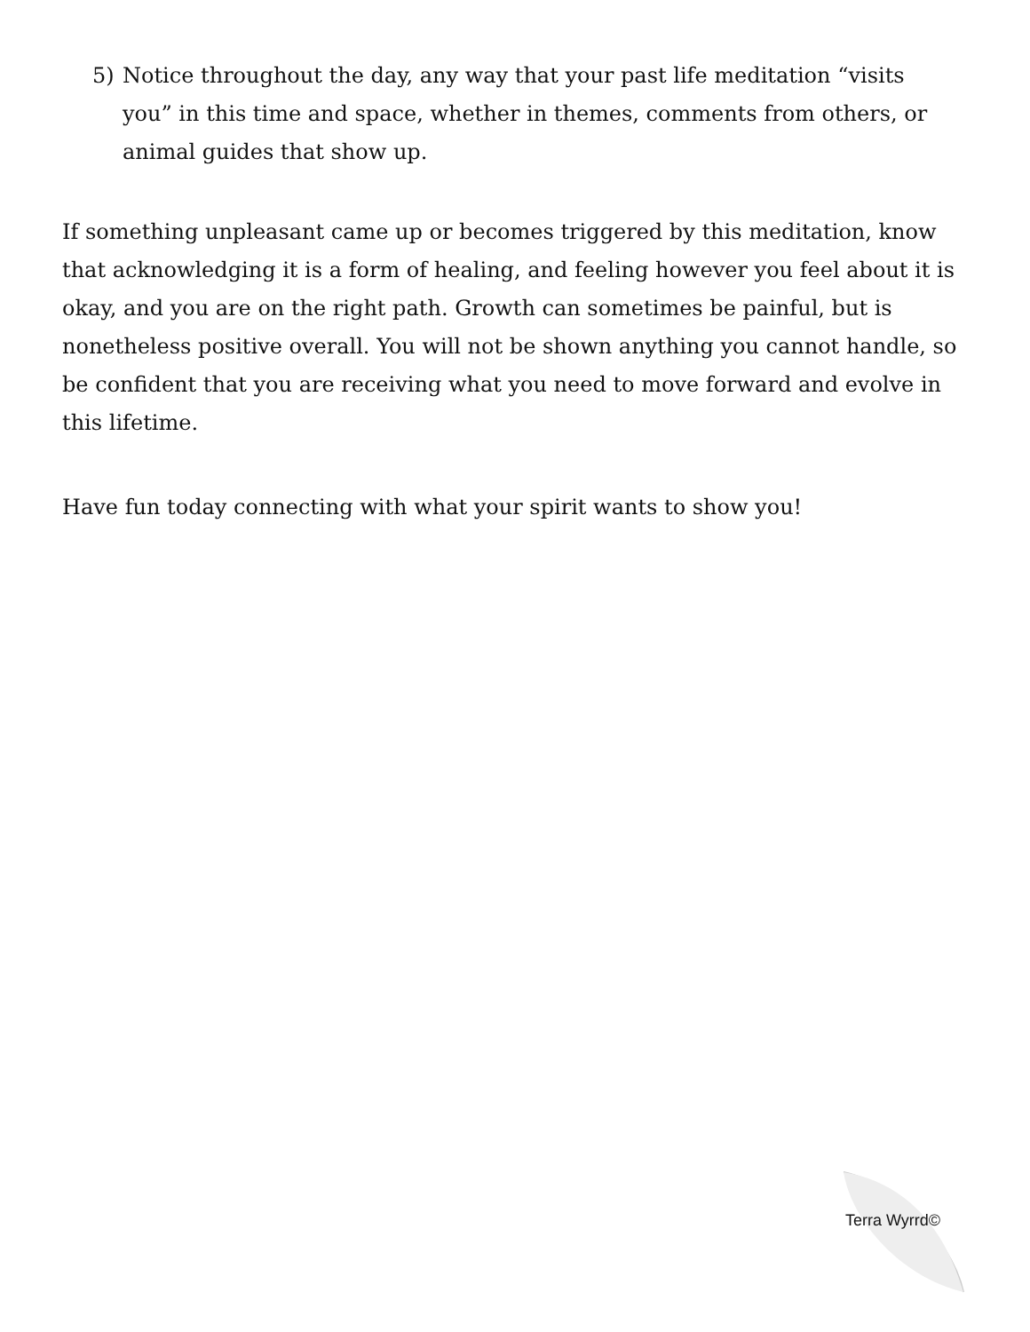5) Notice throughout the day, any way that your past life meditation “visits you” in this time and space, whether in themes, comments from others, or animal guides that show up.
If something unpleasant came up or becomes triggered by this meditation, know that acknowledging it is a form of healing, and feeling however you feel about it is okay, and you are on the right path. Growth can sometimes be painful, but is nonetheless positive overall. You will not be shown anything you cannot handle, so be confident that you are receiving what you need to move forward and evolve in this lifetime.
Have fun today connecting with what your spirit wants to show you!
Terra Wyrrd©